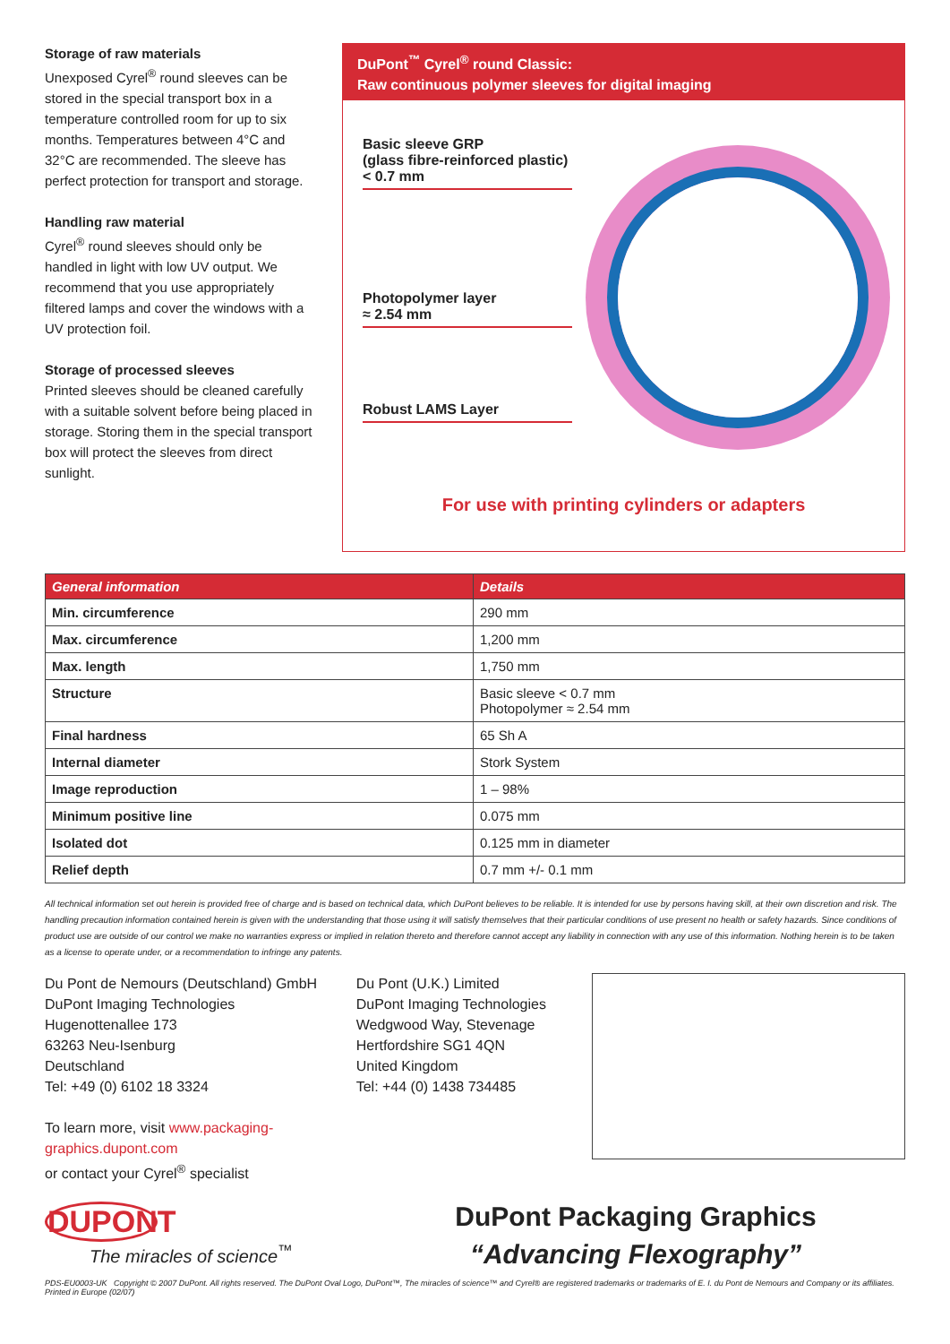Storage of raw materials
Unexposed Cyrel<sup>®</sup> round sleeves can be stored in the special transport box in a temperature controlled room for up to six months. Temperatures between 4°C and 32°C are recommended. The sleeve has perfect protection for transport and storage.
Handling raw material
Cyrel<sup>®</sup> round sleeves should only be handled in light with low UV output. We recommend that you use appropriately filtered lamps and cover the windows with a UV protection foil.
Storage of processed sleeves
Printed sleeves should be cleaned carefully with a suitable solvent before being placed in storage. Storing them in the special transport box will protect the sleeves from direct sunlight.
DuPont<sup>™</sup> Cyrel<sup>®</sup> round Classic:
Raw continuous polymer sleeves for digital imaging
Basic sleeve GRP
(glass fibre-reinforced plastic) < 0.7 mm
Photopolymer layer
≈ 2.54 mm
Robust LAMS Layer
For use with printing cylinders or adapters
| General information | Details |
| --- | --- |
| Min. circumference | 290 mm |
| Max. circumference | 1,200 mm |
| Max. length | 1,750 mm |
| Structure | Basic sleeve < 0.7 mm Photopolymer ≈ 2.54 mm |
| Final hardness | 65 Sh A |
| Internal diameter | Stork System |
| Image reproduction | 1 – 98% |
| Minimum positive line | 0.075 mm |
| Isolated dot | 0.125 mm in diameter |
| Relief depth | 0.7 mm +/- 0.1 mm |
All technical information set out herein is provided free of charge and is based on technical data, which DuPont believes to be reliable. It is intended for use by persons having skill, at their own discretion and risk. The handling precaution information contained herein is given with the understanding that those using it will satisfy themselves that their particular conditions of use present no health or safety hazards. Since conditions of product use are outside of our control we make no warranties express or implied in relation thereto and therefore cannot accept any liability in connection with any use of this information. Nothing herein is to be taken as a license to operate under, or a recommendation to infringe any patents.
Du Pont de Nemours (Deutschland) GmbH
DuPont Imaging Technologies
Hugenottenallee 173
63263 Neu-Isenburg
Deutschland
Tel: +49 (0) 6102 18 3324
To learn more, visit www.packaging-graphics.dupont.com
or contact your Cyrel<sup>®</sup> specialist
Du Pont (U.K.) Limited
DuPont Imaging Technologies
Wedgwood Way, Stevenage
Hertfordshire SG1 4QN
United Kingdom
Tel: +44 (0) 1438 734485
DUPONT
The miracles of science<sup>™</sup>
DuPont Packaging Graphics
“Advancing Flexography”
PDS-EU0003-UK Copyright © 2007 DuPont. All rights reserved. The DuPont Oval Logo, DuPont™, The miracles of science™ and Cyrel® are registered trademarks or trademarks of E. I. du Pont de Nemours and Company or its affiliates. Printed in Europe (02/07)